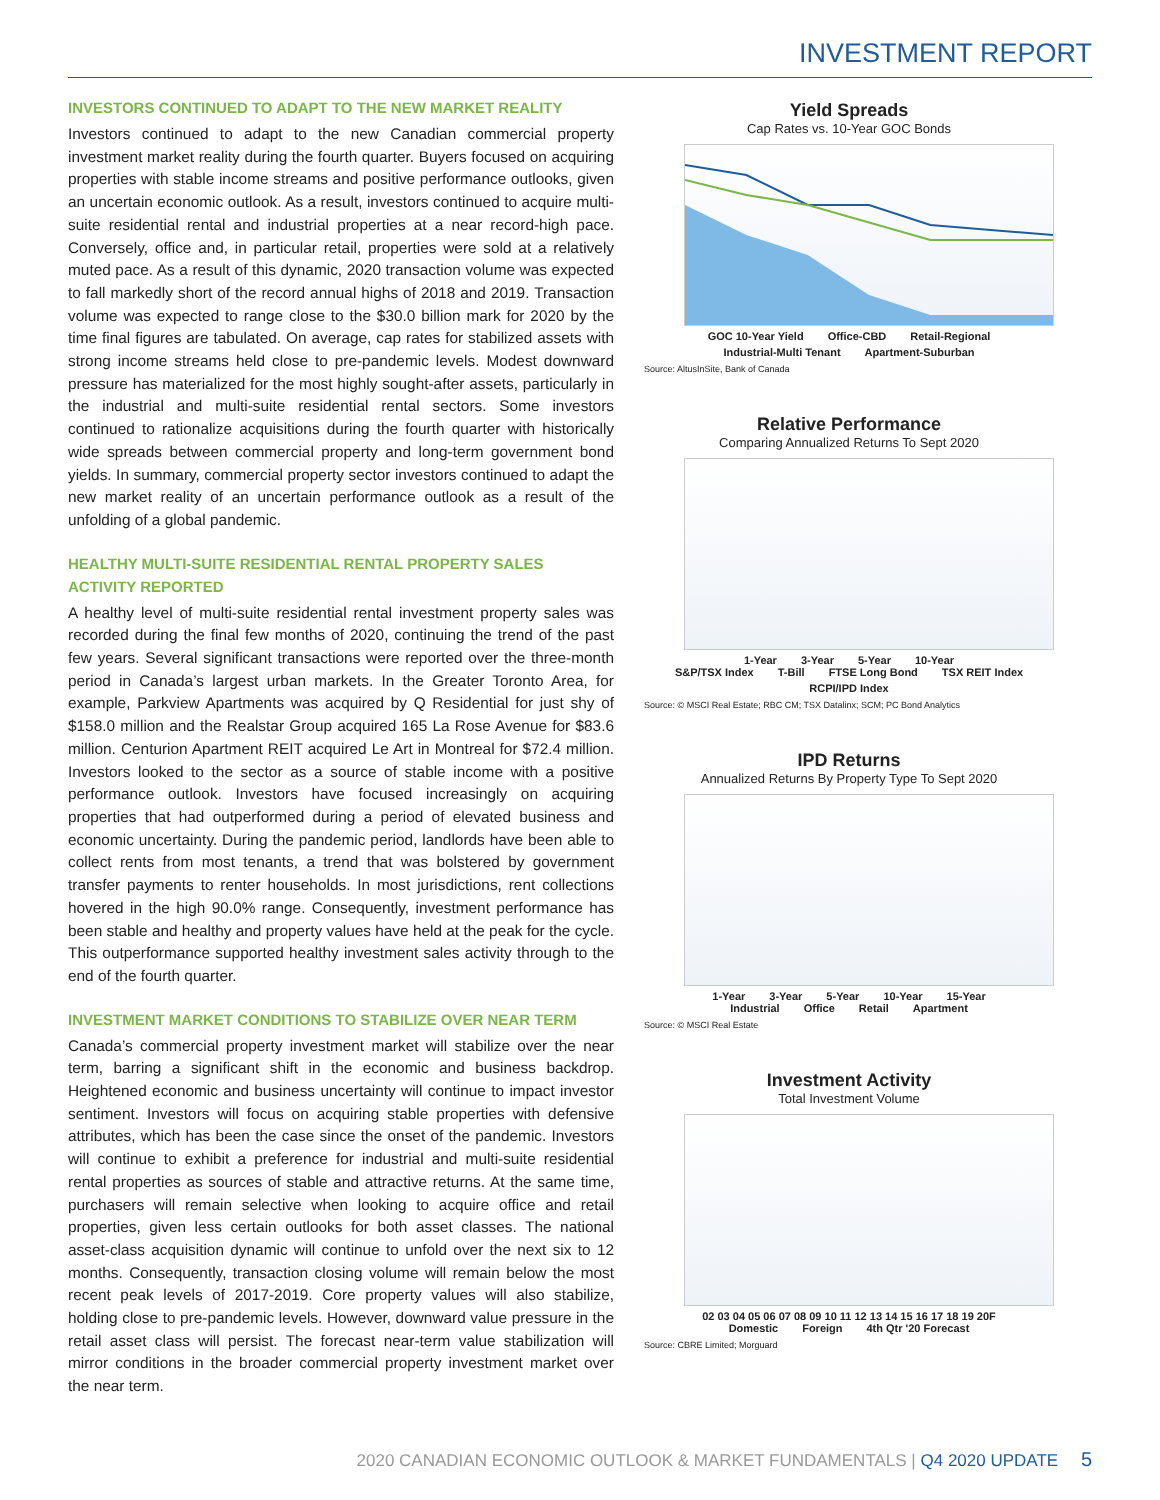INVESTMENT REPORT
INVESTORS CONTINUED TO ADAPT TO THE NEW MARKET REALITY
Investors continued to adapt to the new Canadian commercial property investment market reality during the fourth quarter. Buyers focused on acquiring properties with stable income streams and positive performance outlooks, given an uncertain economic outlook. As a result, investors continued to acquire multi-suite residential rental and industrial properties at a near record-high pace. Conversely, office and, in particular retail, properties were sold at a relatively muted pace. As a result of this dynamic, 2020 transaction volume was expected to fall markedly short of the record annual highs of 2018 and 2019. Transaction volume was expected to range close to the $30.0 billion mark for 2020 by the time final figures are tabulated. On average, cap rates for stabilized assets with strong income streams held close to pre-pandemic levels. Modest downward pressure has materialized for the most highly sought-after assets, particularly in the industrial and multi-suite residential rental sectors. Some investors continued to rationalize acquisitions during the fourth quarter with historically wide spreads between commercial property and long-term government bond yields. In summary, commercial property sector investors continued to adapt the new market reality of an uncertain performance outlook as a result of the unfolding of a global pandemic.
HEALTHY MULTI-SUITE RESIDENTIAL RENTAL PROPERTY SALES ACTIVITY REPORTED
A healthy level of multi-suite residential rental investment property sales was recorded during the final few months of 2020, continuing the trend of the past few years. Several significant transactions were reported over the three-month period in Canada’s largest urban markets. In the Greater Toronto Area, for example, Parkview Apartments was acquired by Q Residential for just shy of $158.0 million and the Realstar Group acquired 165 La Rose Avenue for $83.6 million. Centurion Apartment REIT acquired Le Art in Montreal for $72.4 million. Investors looked to the sector as a source of stable income with a positive performance outlook. Investors have focused increasingly on acquiring properties that had outperformed during a period of elevated business and economic uncertainty. During the pandemic period, landlords have been able to collect rents from most tenants, a trend that was bolstered by government transfer payments to renter households. In most jurisdictions, rent collections hovered in the high 90.0% range. Consequently, investment performance has been stable and healthy and property values have held at the peak for the cycle. This outperformance supported healthy investment sales activity through to the end of the fourth quarter.
INVESTMENT MARKET CONDITIONS TO STABILIZE OVER NEAR TERM
Canada’s commercial property investment market will stabilize over the near term, barring a significant shift in the economic and business backdrop. Heightened economic and business uncertainty will continue to impact investor sentiment. Investors will focus on acquiring stable properties with defensive attributes, which has been the case since the onset of the pandemic. Investors will continue to exhibit a preference for industrial and multi-suite residential rental properties as sources of stable and attractive returns. At the same time, purchasers will remain selective when looking to acquire office and retail properties, given less certain outlooks for both asset classes. The national asset-class acquisition dynamic will continue to unfold over the next six to 12 months. Consequently, transaction closing volume will remain below the most recent peak levels of 2017-2019. Core property values will also stabilize, holding close to pre-pandemic levels. However, downward value pressure in the retail asset class will persist. The forecast near-term value stabilization will mirror conditions in the broader commercial property investment market over the near term.
Yield Spreads
Cap Rates vs. 10-Year GOC Bonds
GOC 10-Year Yield Office-CBD Retail-Regional Industrial-Multi Tenant Apartment-Suburban
Source: AltusInSite, Bank of Canada
Relative Performance
Comparing Annualized Returns To Sept 2020
1-Year 3-Year 5-Year 10-Year
S&P/TSX Index T-Bill FTSE Long Bond TSX REIT Index RCPI/IPD Index
Source: © MSCI Real Estate; RBC CM; TSX Datalinx; SCM; PC Bond Analytics
IPD Returns
Annualized Returns By Property Type To Sept 2020
1-Year 3-Year 5-Year 10-Year 15-Year
Industrial Office Retail Apartment
Source: © MSCI Real Estate
Investment Activity
Total Investment Volume
02 03 04 05 06 07 08 09 10 11 12 13 14 15 16 17 18 19 20F
Domestic Foreign 4th Qtr '20 Forecast
Source: CBRE Limited; Morguard
2020 CANADIAN ECONOMIC OUTLOOK & MARKET FUNDAMENTALS | Q4 2020 UPDATE 5